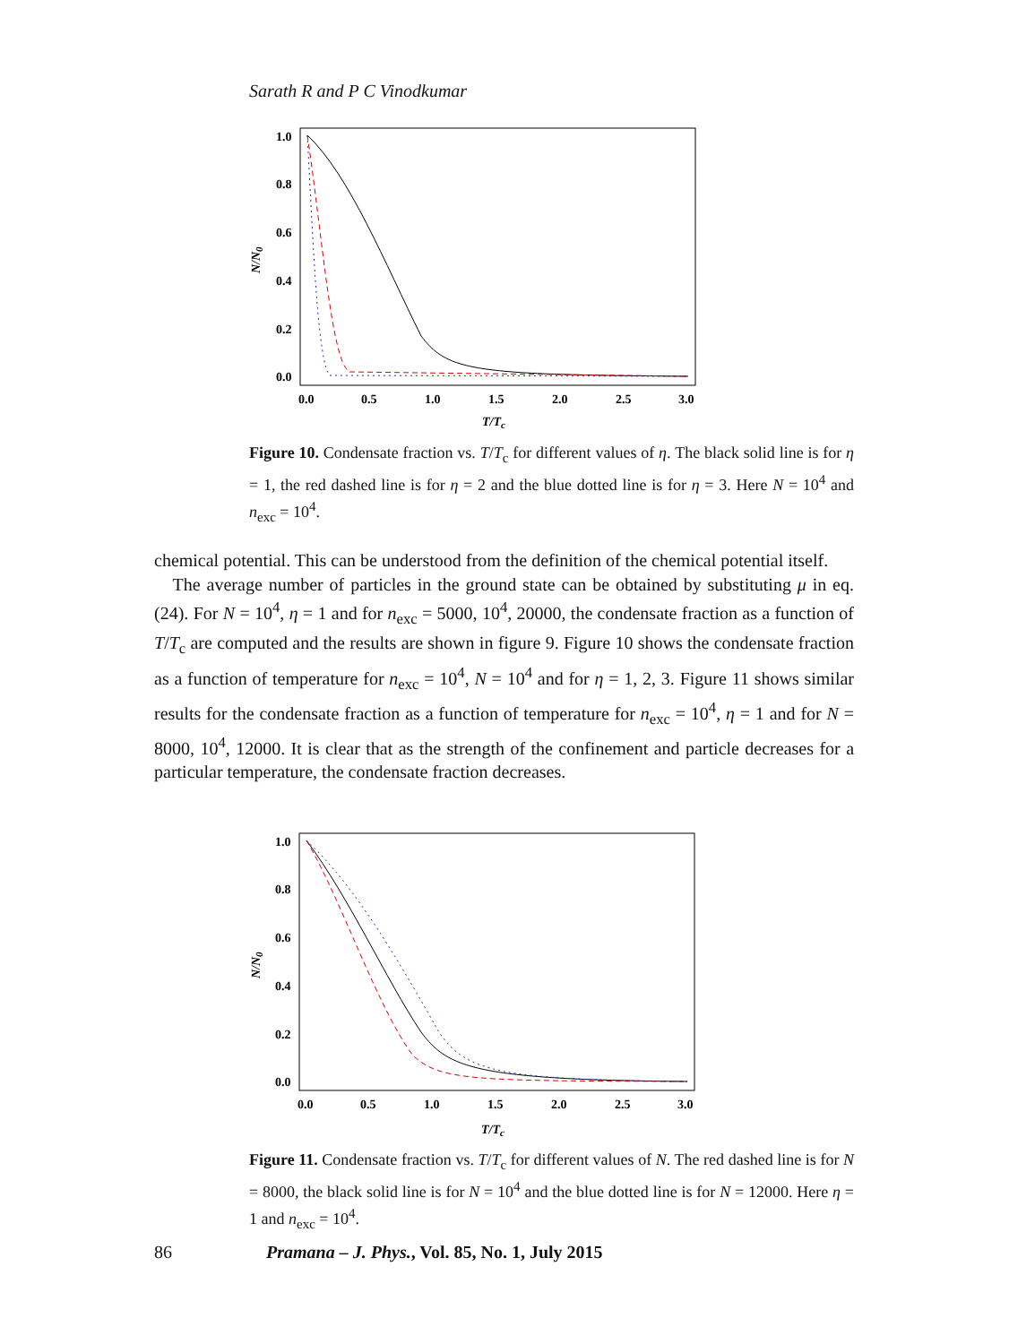Sarath R and P C Vinodkumar
1.0
0.8
0.6
0.4
0.2
0.0
0.0
0.5
1.0
1.5
2.0
2.5
3.0
T/Tc
N/N0
Figure 10. Condensate fraction vs. T/T<sub>c</sub> for different values of η. The black solid line is for η = 1, the red dashed line is for η = 2 and the blue dotted line is for η = 3. Here N = 10<sup>4</sup> and n<sub>exc</sub> = 10<sup>4</sup>.
chemical potential. This can be understood from the definition of the chemical potential itself.
The average number of particles in the ground state can be obtained by substituting μ in eq. (24). For N = 10<sup>4</sup>, η = 1 and for n<sub>exc</sub> = 5000, 10<sup>4</sup>, 20000, the condensate fraction as a function of T/T<sub>c</sub> are computed and the results are shown in figure 9. Figure 10 shows the condensate fraction as a function of temperature for n<sub>exc</sub> = 10<sup>4</sup>, N = 10<sup>4</sup> and for η = 1, 2, 3. Figure 11 shows similar results for the condensate fraction as a function of temperature for n<sub>exc</sub> = 10<sup>4</sup>, η = 1 and for N = 8000, 10<sup>4</sup>, 12000. It is clear that as the strength of the confinement and particle decreases for a particular temperature, the condensate fraction decreases.
1.0
0.8
0.6
0.4
0.2
0.0
0.0
0.5
1.0
1.5
2.0
2.5
3.0
T/Tc
N/N0
Figure 11. Condensate fraction vs. T/T<sub>c</sub> for different values of N. The red dashed line is for N = 8000, the black solid line is for N = 10<sup>4</sup> and the blue dotted line is for N = 12000. Here η = 1 and n<sub>exc</sub> = 10<sup>4</sup>.
86 Pramana – J. Phys., Vol. 85, No. 1, July 2015